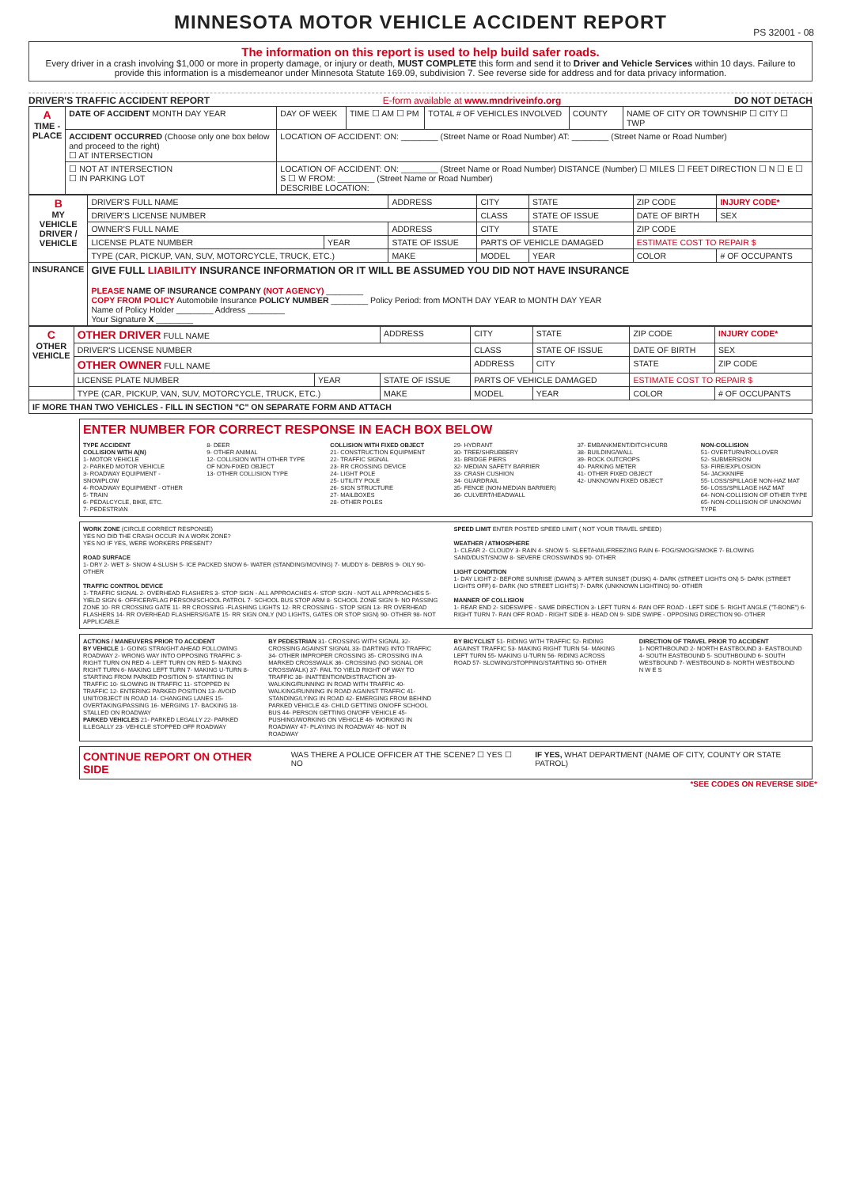MINNESOTA MOTOR VEHICLE ACCIDENT REPORT
PS 32001 - 08
The information on this report is used to help build safer roads.
Every driver in a crash involving $1,000 or more in property damage, or injury or death, MUST COMPLETE this form and send it to Driver and Vehicle Services within 10 days. Failure to provide this information is a misdemeanor under Minnesota Statute 169.09, subdivision 7. See reverse side for address and for data privacy information.
DRIVER'S TRAFFIC ACCIDENT REPORT E-form available at www.mndriveinfo.org DO NOT DETACH
| A TIME - PLACE | DATE OF ACCIDENT MONTH DAY YEAR | DAY OF WEEK | TIME ☐ AM ☐ PM | TOTAL # OF VEHICLES INVOLVED | COUNTY | NAME OF CITY OR TOWNSHIP ☐ CITY ☐ TWP |
| | ACCIDENT OCCURRED (Choose only one box below and proceed to the right) ☐ AT INTERSECTION | LOCATION OF ACCIDENT: ON: ________ (Street Name or Road Number) AT: ________ (Street Name or Road Number) | | | | |
| | ☐ NOT AT INTERSECTION ☐ IN PARKING LOT | LOCATION OF ACCIDENT: ON: ________ (Street Name or Road Number) DISTANCE (Number) ☐ MILES ☐ FEET DIRECTION ☐ N ☐ E ☐ S ☐ W FROM: ________ (Street Name or Road Number) DESCRIBE LOCATION: | | | | |
| B MY VEHICLE DRIVER / VEHICLE | DRIVER'S FULL NAME | | ADDRESS | CITY | STATE | ZIP CODE | INJURY CODE* |
| | DRIVER'S LICENSE NUMBER | | | CLASS | STATE OF ISSUE | DATE OF BIRTH | SEX |
| | OWNER'S FULL NAME | | ADDRESS | CITY | STATE | ZIP CODE | |
| | LICENSE PLATE NUMBER | YEAR | STATE OF ISSUE | PARTS OF VEHICLE DAMAGED | | ESTIMATE COST TO REPAIR $ | |
| | TYPE (CAR, PICKUP, VAN, SUV, MOTORCYCLE, TRUCK, ETC.) | | MAKE | MODEL | YEAR | COLOR | # OF OCCUPANTS |
| INSURANCE | GIVE FULL LIABILITY INSURANCE INFORMATION OR IT WILL BE ASSUMED YOU DID NOT HAVE INSURANCE PLEASE NAME OF INSURANCE COMPANY (NOT AGENCY) ________ COPY FROM POLICY Automobile Insurance POLICY NUMBER ________ Policy Period: from MONTH DAY YEAR to MONTH DAY YEAR Name of Policy Holder ________ Address ________ Your Signature X ________ | | | | | | |
| C OTHER VEHICLE | OTHER DRIVER FULL NAME | | ADDRESS | CITY | STATE | ZIP CODE | INJURY CODE* |
| | DRIVER'S LICENSE NUMBER | | | CLASS | STATE OF ISSUE | DATE OF BIRTH | SEX |
| | OTHER OWNER FULL NAME | | | ADDRESS | CITY | STATE | ZIP CODE |
| | LICENSE PLATE NUMBER | YEAR | STATE OF ISSUE | PARTS OF VEHICLE DAMAGED | | ESTIMATE COST TO REPAIR $ | |
| | TYPE (CAR, PICKUP, VAN, SUV, MOTORCYCLE, TRUCK, ETC.) | | MAKE | MODEL | YEAR | COLOR | # OF OCCUPANTS |
| IF MORE THAN TWO VEHICLES - FILL IN SECTION "C" ON SEPARATE FORM AND ATTACH | | | | | | | |
ENTER NUMBER FOR CORRECT RESPONSE IN EACH BOX BELOW
TYPE ACCIDENT
COLLISION WITH A(N)
1- MOTOR VEHICLE
2- PARKED MOTOR VEHICLE
3- ROADWAY EQUIPMENT - SNOWPLOW
4- ROADWAY EQUIPMENT - OTHER
5- TRAIN
6- PEDALCYCLE, BIKE, ETC.
7- PEDESTRIAN
8- DEER
9- OTHER ANIMAL
12- COLLISION WITH OTHER TYPE OF NON-FIXED OBJECT
13- OTHER COLLISION TYPE
COLLISION WITH FIXED OBJECT
21- CONSTRUCTION EQUIPMENT
22- TRAFFIC SIGNAL
23- RR CROSSING DEVICE
24- LIGHT POLE
25- UTILITY POLE
26- SIGN STRUCTURE
27- MAILBOXES
28- OTHER POLES
29- HYDRANT
30- TREE/SHRUBBERY
31- BRIDGE PIERS
32- MEDIAN SAFETY BARRIER
33- CRASH CUSHION
34- GUARDRAIL
35- FENCE (NON-MEDIAN BARRIER)
36- CULVERT/HEADWALL
37- EMBANKMENT/DITCH/CURB
38- BUILDING/WALL
39- ROCK OUTCROPS
40- PARKING METER
41- OTHER FIXED OBJECT
42- UNKNOWN FIXED OBJECT
NON-COLLISION
51- OVERTURN/ROLLOVER
52- SUBMERSION
53- FIRE/EXPLOSION
54- JACKKNIFE
55- LOSS/SPILLAGE NON-HAZ MAT
56- LOSS/SPILLAGE HAZ MAT
64- NON-COLLISION OF OTHER TYPE
65- NON-COLLISION OF UNKNOWN TYPE
WORK ZONE (CIRCLE CORRECT RESPONSE)
YES NO DID THE CRASH OCCUR IN A WORK ZONE?
YES NO IF YES, WERE WORKERS PRESENT?
ROAD SURFACE
1- DRY 2- WET 3- SNOW 4-SLUSH 5- ICE PACKED SNOW 6- WATER (STANDING/MOVING) 7- MUDDY 8- DEBRIS 9- OILY 90- OTHER
TRAFFIC CONTROL DEVICE
1- TRAFFIC SIGNAL 2- OVERHEAD FLASHERS 3- STOP SIGN - ALL APPROACHES 4- STOP SIGN - NOT ALL APPROACHES 5- YIELD SIGN 6- OFFICER/FLAG PERSON/SCHOOL PATROL 7- SCHOOL BUS STOP ARM 8- SCHOOL ZONE SIGN 9- NO PASSING ZONE 10- RR CROSSING GATE 11- RR CROSSING -FLASHING LIGHTS 12- RR CROSSING - STOP SIGN 13- RR OVERHEAD FLASHERS 14- RR OVERHEAD FLASHERS/GATE 15- RR SIGN ONLY (NO LIGHTS, GATES OR STOP SIGN) 90- OTHER 98- NOT APPLICABLE
SPEED LIMIT ENTER POSTED SPEED LIMIT ( NOT YOUR TRAVEL SPEED)
WEATHER / ATMOSPHERE
1- CLEAR 2- CLOUDY 3- RAIN 4- SNOW 5- SLEET/HAIL/FREEZING RAIN 6- FOG/SMOG/SMOKE 7- BLOWING SAND/DUST/SNOW 8- SEVERE CROSSWINDS 90- OTHER
LIGHT CONDITION
1- DAY LIGHT 2- BEFORE SUNRISE (DAWN) 3- AFTER SUNSET (DUSK) 4- DARK (STREET LIGHTS ON) 5- DARK (STREET LIGHTS OFF) 6- DARK (NO STREET LIGHTS) 7- DARK (UNKNOWN LIGHTING) 90- OTHER
MANNER OF COLLISION
1- REAR END 2- SIDESWIPE - SAME DIRECTION 3- LEFT TURN 4- RAN OFF ROAD - LEFT SIDE 5- RIGHT ANGLE ("T-BONE") 6- RIGHT TURN 7- RAN OFF ROAD - RIGHT SIDE 8- HEAD ON 9- SIDE SWIPE - OPPOSING DIRECTION 90- OTHER
ACTIONS / MANEUVERS PRIOR TO ACCIDENT
BY VEHICLE 1- GOING STRAIGHT AHEAD FOLLOWING ROADWAY 2- WRONG WAY INTO OPPOSING TRAFFIC 3- RIGHT TURN ON RED 4- LEFT TURN ON RED 5- MAKING RIGHT TURN 6- MAKING LEFT TURN 7- MAKING U-TURN 8- STARTING FROM PARKED POSITION 9- STARTING IN TRAFFIC 10- SLOWING IN TRAFFIC 11- STOPPED IN TRAFFIC 12- ENTERING PARKED POSITION 13- AVOID UNIT/OBJECT IN ROAD 14- CHANGING LANES 15- OVERTAKING/PASSING 16- MERGING 17- BACKING 18- STALLED ON ROADWAY
PARKED VEHICLES 21- PARKED LEGALLY 22- PARKED ILLEGALLY 23- VEHICLE STOPPED OFF ROADWAY
BY PEDESTRIAN 31- CROSSING WITH SIGNAL 32- CROSSING AGAINST SIGNAL 33- DARTING INTO TRAFFIC 34- OTHER IMPROPER CROSSING 35- CROSSING IN A MARKED CROSSWALK 36- CROSSING (NO SIGNAL OR CROSSWALK) 37- FAIL TO YIELD RIGHT OF WAY TO TRAFFIC 38- INATTENTION/DISTRACTION 39- WALKING/RUNNING IN ROAD WITH TRAFFIC 40- WALKING/RUNNING IN ROAD AGAINST TRAFFIC 41- STANDING/LYING IN ROAD 42- EMERGING FROM BEHIND PARKED VEHICLE 43- CHILD GETTING ON/OFF SCHOOL BUS 44- PERSON GETTING ON/OFF VEHICLE 45- PUSHING/WORKING ON VEHICLE 46- WORKING IN ROADWAY 47- PLAYING IN ROADWAY 48- NOT IN ROADWAY
BY BICYCLIST 51- RIDING WITH TRAFFIC 52- RIDING AGAINST TRAFFIC 53- MAKING RIGHT TURN 54- MAKING LEFT TURN 55- MAKING U-TURN 56- RIDING ACROSS ROAD 57- SLOWING/STOPPING/STARTING 90- OTHER
DIRECTION OF TRAVEL PRIOR TO ACCIDENT
1- NORTHBOUND 2- NORTH EASTBOUND 3- EASTBOUND 4- SOUTH EASTBOUND 5- SOUTHBOUND 6- SOUTH WESTBOUND 7- WESTBOUND 8- NORTH WESTBOUND
N W E S
CONTINUE REPORT ON OTHER SIDE
WAS THERE A POLICE OFFICER AT THE SCENE? ☐ YES ☐ NO
IF YES, WHAT DEPARTMENT (NAME OF CITY, COUNTY OR STATE PATROL)
*SEE CODES ON REVERSE SIDE*